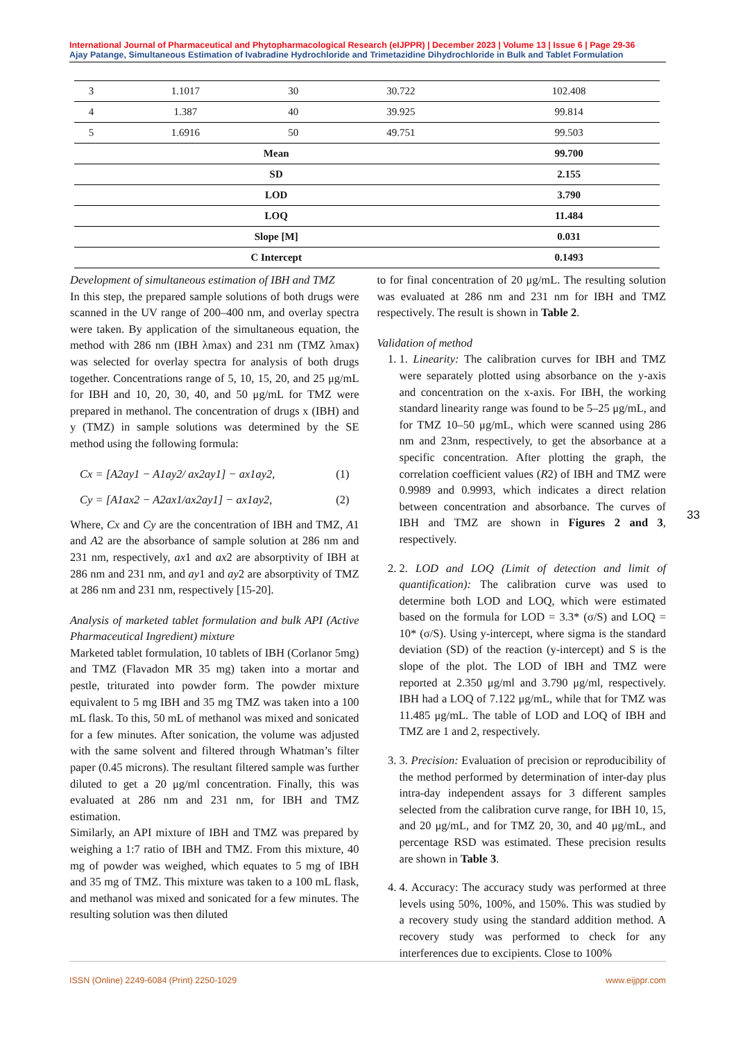International Journal of Pharmaceutical and Phytopharmacological Research (eIJPPR) | December 2023 | Volume 13 | Issue 6 | Page 29-36
Ajay Patange, Simultaneous Estimation of Ivabradine Hydrochloride and Trimetazidine Dihydrochloride in Bulk and Tablet Formulation
| 3 | 1.1017 | 30 | 30.722 | 102.408 |
| 4 | 1.387 | 40 | 39.925 | 99.814 |
| 5 | 1.6916 | 50 | 49.751 | 99.503 |
| Mean | | | | 99.700 |
| SD | | | | 2.155 |
| LOD | | | | 3.790 |
| LOQ | | | | 11.484 |
| Slope [M] | | | | 0.031 |
| C Intercept | | | | 0.1493 |
Development of simultaneous estimation of IBH and TMZ
In this step, the prepared sample solutions of both drugs were scanned in the UV range of 200–400 nm, and overlay spectra were taken. By application of the simultaneous equation, the method with 286 nm (IBH λmax) and 231 nm (TMZ λmax) was selected for overlay spectra for analysis of both drugs together. Concentrations range of 5, 10, 15, 20, and 25 μg/mL for IBH and 10, 20, 30, 40, and 50 μg/mL for TMZ were prepared in methanol. The concentration of drugs x (IBH) and y (TMZ) in sample solutions was determined by the SE method using the following formula:
Cx = [A2ay1 − A1ay2/ ax2ay1] − ax1ay2, (1)
Cy = [A1ax2 − A2ax1/ax2ay1] − ax1ay2, (2)
Where, Cx and Cy are the concentration of IBH and TMZ, A1 and A2 are the absorbance of sample solution at 286 nm and 231 nm, respectively, ax1 and ax2 are absorptivity of IBH at 286 nm and 231 nm, and ay1 and ay2 are absorptivity of TMZ at 286 nm and 231 nm, respectively [15-20].
Analysis of marketed tablet formulation and bulk API (Active Pharmaceutical Ingredient) mixture
Marketed tablet formulation, 10 tablets of IBH (Corlanor 5mg) and TMZ (Flavadon MR 35 mg) taken into a mortar and pestle, triturated into powder form. The powder mixture equivalent to 5 mg IBH and 35 mg TMZ was taken into a 100 mL flask. To this, 50 mL of methanol was mixed and sonicated for a few minutes. After sonication, the volume was adjusted with the same solvent and filtered through Whatman’s filter paper (0.45 microns). The resultant filtered sample was further diluted to get a 20 μg/ml concentration. Finally, this was evaluated at 286 nm and 231 nm, for IBH and TMZ estimation.
Similarly, an API mixture of IBH and TMZ was prepared by weighing a 1:7 ratio of IBH and TMZ. From this mixture, 40 mg of powder was weighed, which equates to 5 mg of IBH and 35 mg of TMZ. This mixture was taken to a 100 mL flask, and methanol was mixed and sonicated for a few minutes. The resulting solution was then diluted
to for final concentration of 20 μg/mL. The resulting solution was evaluated at 286 nm and 231 nm for IBH and TMZ respectively. The result is shown in Table 2.
Validation of method
1. 1. Linearity: The calibration curves for IBH and TMZ were separately plotted using absorbance on the y-axis and concentration on the x-axis. For IBH, the working standard linearity range was found to be 5–25 μg/mL, and for TMZ 10–50 μg/mL, which were scanned using 286 nm and 23nm, respectively, to get the absorbance at a specific concentration. After plotting the graph, the correlation coefficient values (R2) of IBH and TMZ were 0.9989 and 0.9993, which indicates a direct relation between concentration and absorbance. The curves of IBH and TMZ are shown in Figures 2 and 3, respectively.
2. 2. LOD and LOQ (Limit of detection and limit of quantification): The calibration curve was used to determine both LOD and LOQ, which were estimated based on the formula for LOD = 3.3* (σ/S) and LOQ = 10* (σ/S). Using y-intercept, where sigma is the standard deviation (SD) of the reaction (y-intercept) and S is the slope of the plot. The LOD of IBH and TMZ were reported at 2.350 μg/ml and 3.790 μg/ml, respectively. IBH had a LOQ of 7.122 μg/mL, while that for TMZ was 11.485 μg/mL. The table of LOD and LOQ of IBH and TMZ are 1 and 2, respectively.
3. 3. Precision: Evaluation of precision or reproducibility of the method performed by determination of inter-day plus intra-day independent assays for 3 different samples selected from the calibration curve range, for IBH 10, 15, and 20 μg/mL, and for TMZ 20, 30, and 40 μg/mL, and percentage RSD was estimated. These precision results are shown in Table 3.
4. 4. Accuracy: The accuracy study was performed at three levels using 50%, 100%, and 150%. This was studied by a recovery study using the standard addition method. A recovery study was performed to check for any interferences due to excipients. Close to 100%
33
ISSN (Online) 2249-6084 (Print) 2250-1029 www.eijppr.com